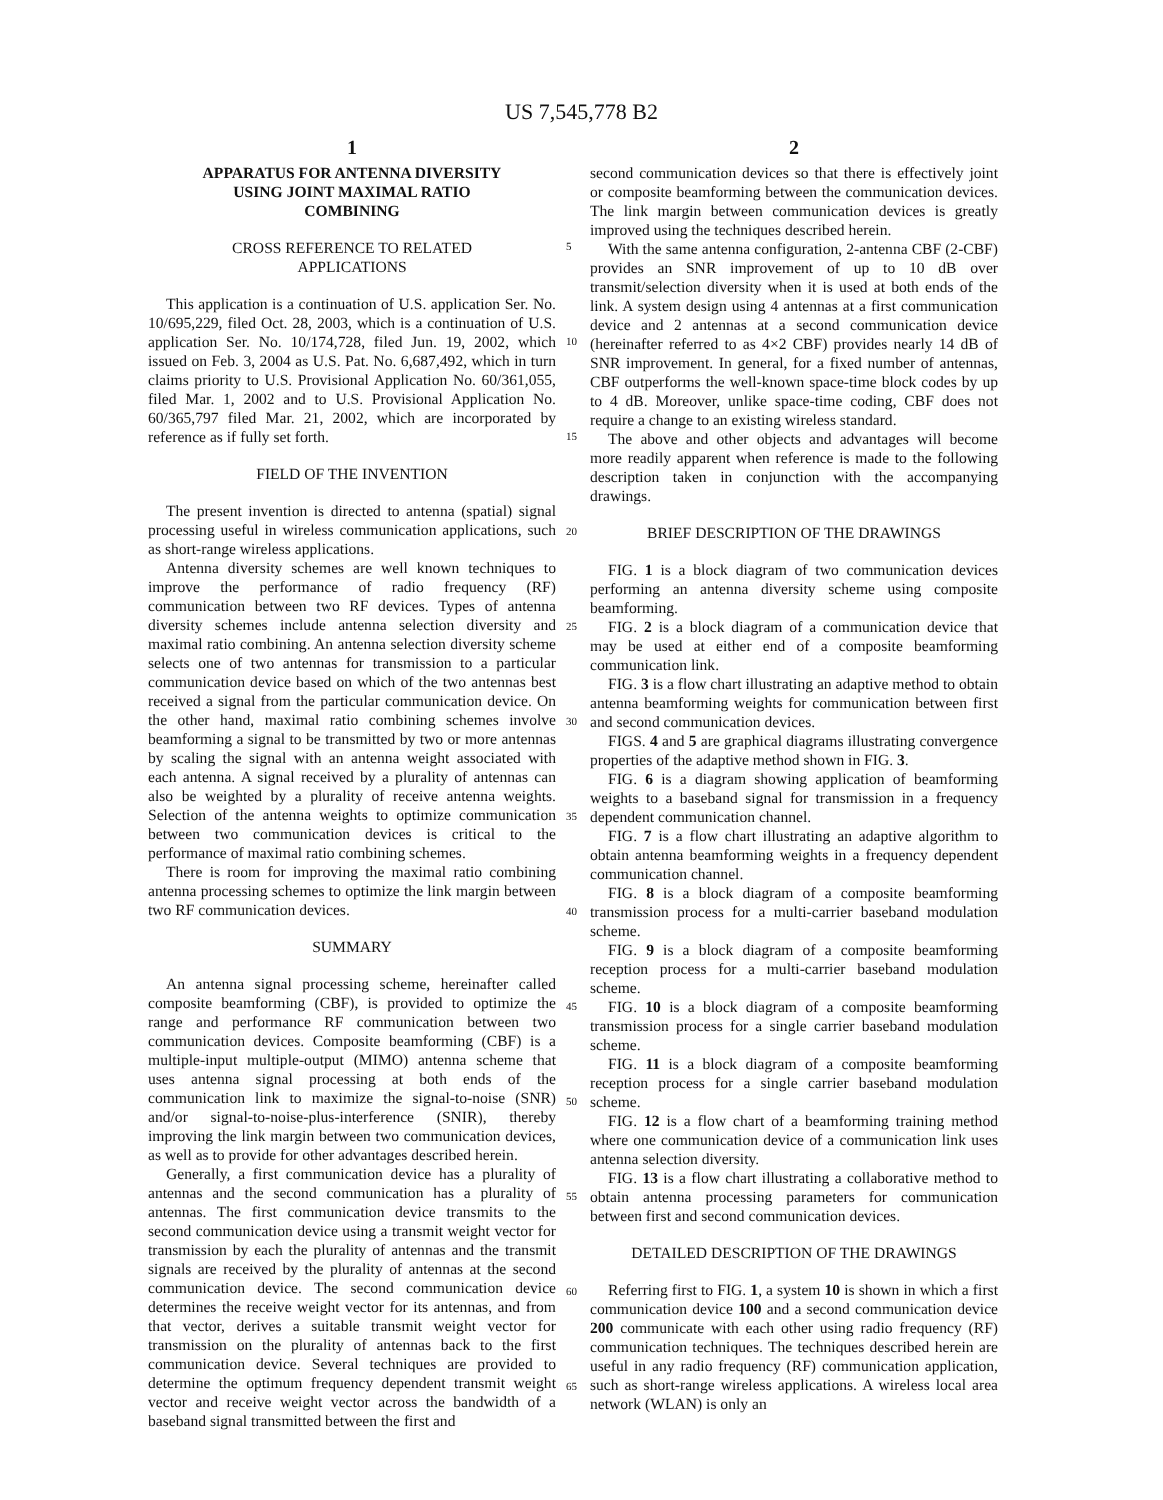US 7,545,778 B2
1
APPARATUS FOR ANTENNA DIVERSITY
USING JOINT MAXIMAL RATIO
COMBINING
CROSS REFERENCE TO RELATED
APPLICATIONS
This application is a continuation of U.S. application Ser. No. 10/695,229, filed Oct. 28, 2003, which is a continuation of U.S. application Ser. No. 10/174,728, filed Jun. 19, 2002, which issued on Feb. 3, 2004 as U.S. Pat. No. 6,687,492, which in turn claims priority to U.S. Provisional Application No. 60/361,055, filed Mar. 1, 2002 and to U.S. Provisional Application No. 60/365,797 filed Mar. 21, 2002, which are incorporated by reference as if fully set forth.
FIELD OF THE INVENTION
The present invention is directed to antenna (spatial) signal processing useful in wireless communication applications, such as short-range wireless applications.
Antenna diversity schemes are well known techniques to improve the performance of radio frequency (RF) communication between two RF devices. Types of antenna diversity schemes include antenna selection diversity and maximal ratio combining. An antenna selection diversity scheme selects one of two antennas for transmission to a particular communication device based on which of the two antennas best received a signal from the particular communication device. On the other hand, maximal ratio combining schemes involve beamforming a signal to be transmitted by two or more antennas by scaling the signal with an antenna weight associated with each antenna. A signal received by a plurality of antennas can also be weighted by a plurality of receive antenna weights. Selection of the antenna weights to optimize communication between two communication devices is critical to the performance of maximal ratio combining schemes.
There is room for improving the maximal ratio combining antenna processing schemes to optimize the link margin between two RF communication devices.
SUMMARY
An antenna signal processing scheme, hereinafter called composite beamforming (CBF), is provided to optimize the range and performance RF communication between two communication devices. Composite beamforming (CBF) is a multiple-input multiple-output (MIMO) antenna scheme that uses antenna signal processing at both ends of the communication link to maximize the signal-to-noise (SNR) and/or signal-to-noise-plus-interference (SNIR), thereby improving the link margin between two communication devices, as well as to provide for other advantages described herein.
Generally, a first communication device has a plurality of antennas and the second communication has a plurality of antennas. The first communication device transmits to the second communication device using a transmit weight vector for transmission by each the plurality of antennas and the transmit signals are received by the plurality of antennas at the second communication device. The second communication device determines the receive weight vector for its antennas, and from that vector, derives a suitable transmit weight vector for transmission on the plurality of antennas back to the first communication device. Several techniques are provided to determine the optimum frequency dependent transmit weight vector and receive weight vector across the bandwidth of a baseband signal transmitted between the first and
2
second communication devices so that there is effectively joint or composite beamforming between the communication devices. The link margin between communication devices is greatly improved using the techniques described herein.
With the same antenna configuration, 2-antenna CBF (2-CBF) provides an SNR improvement of up to 10 dB over transmit/selection diversity when it is used at both ends of the link. A system design using 4 antennas at a first communication device and 2 antennas at a second communication device (hereinafter referred to as 4×2 CBF) provides nearly 14 dB of SNR improvement. In general, for a fixed number of antennas, CBF outperforms the well-known space-time block codes by up to 4 dB. Moreover, unlike space-time coding, CBF does not require a change to an existing wireless standard.
The above and other objects and advantages will become more readily apparent when reference is made to the following description taken in conjunction with the accompanying drawings.
BRIEF DESCRIPTION OF THE DRAWINGS
FIG. 1 is a block diagram of two communication devices performing an antenna diversity scheme using composite beamforming.
FIG. 2 is a block diagram of a communication device that may be used at either end of a composite beamforming communication link.
FIG. 3 is a flow chart illustrating an adaptive method to obtain antenna beamforming weights for communication between first and second communication devices.
FIGS. 4 and 5 are graphical diagrams illustrating convergence properties of the adaptive method shown in FIG. 3.
FIG. 6 is a diagram showing application of beamforming weights to a baseband signal for transmission in a frequency dependent communication channel.
FIG. 7 is a flow chart illustrating an adaptive algorithm to obtain antenna beamforming weights in a frequency dependent communication channel.
FIG. 8 is a block diagram of a composite beamforming transmission process for a multi-carrier baseband modulation scheme.
FIG. 9 is a block diagram of a composite beamforming reception process for a multi-carrier baseband modulation scheme.
FIG. 10 is a block diagram of a composite beamforming transmission process for a single carrier baseband modulation scheme.
FIG. 11 is a block diagram of a composite beamforming reception process for a single carrier baseband modulation scheme.
FIG. 12 is a flow chart of a beamforming training method where one communication device of a communication link uses antenna selection diversity.
FIG. 13 is a flow chart illustrating a collaborative method to obtain antenna processing parameters for communication between first and second communication devices.
DETAILED DESCRIPTION OF THE DRAWINGS
Referring first to FIG. 1, a system 10 is shown in which a first communication device 100 and a second communication device 200 communicate with each other using radio frequency (RF) communication techniques. The techniques described herein are useful in any radio frequency (RF) communication application, such as short-range wireless applications. A wireless local area network (WLAN) is only an
5
10
15
20
25
30
35
40
45
50
55
60
65